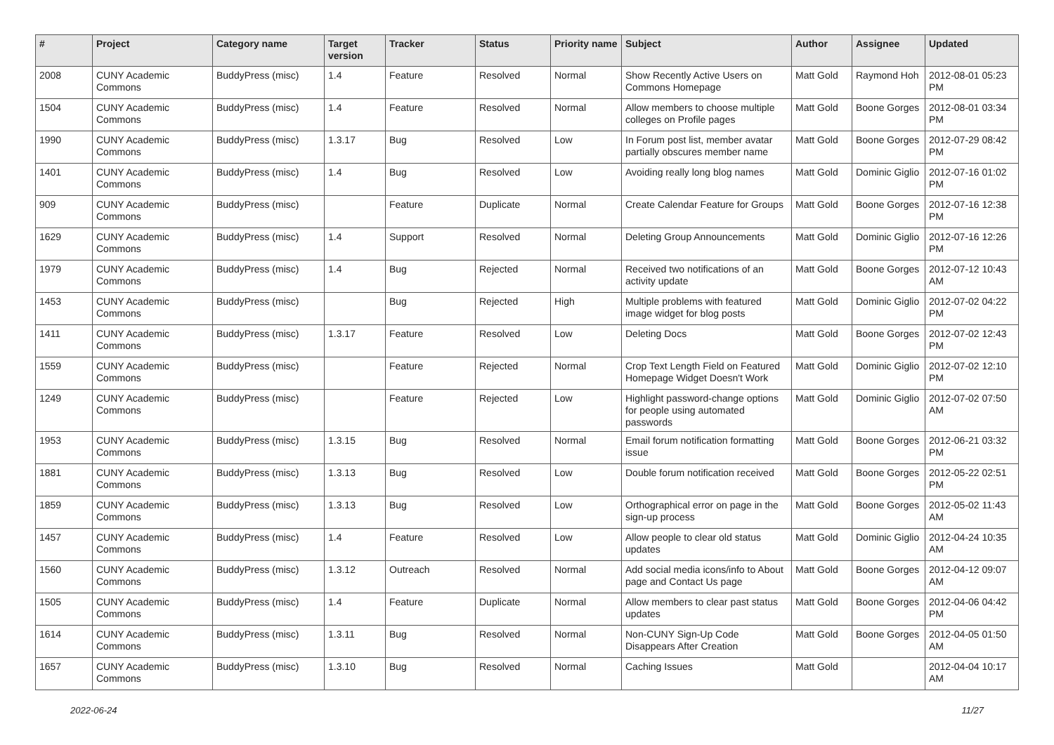| # | Project | Category name | Target version | Tracker | Status | Priority name | Subject | Author | Assignee | Updated |
| --- | --- | --- | --- | --- | --- | --- | --- | --- | --- | --- |
| 2008 | CUNY Academic Commons | BuddyPress (misc) | 1.4 | Feature | Resolved | Normal | Show Recently Active Users on Commons Homepage | Matt Gold | Raymond Hoh | 2012-08-01 05:23 PM |
| 1504 | CUNY Academic Commons | BuddyPress (misc) | 1.4 | Feature | Resolved | Normal | Allow members to choose multiple colleges on Profile pages | Matt Gold | Boone Gorges | 2012-08-01 03:34 PM |
| 1990 | CUNY Academic Commons | BuddyPress (misc) | 1.3.17 | Bug | Resolved | Low | In Forum post list, member avatar partially obscures member name | Matt Gold | Boone Gorges | 2012-07-29 08:42 PM |
| 1401 | CUNY Academic Commons | BuddyPress (misc) | 1.4 | Bug | Resolved | Low | Avoiding really long blog names | Matt Gold | Dominic Giglio | 2012-07-16 01:02 PM |
| 909 | CUNY Academic Commons | BuddyPress (misc) | | Feature | Duplicate | Normal | Create Calendar Feature for Groups | Matt Gold | Boone Gorges | 2012-07-16 12:38 PM |
| 1629 | CUNY Academic Commons | BuddyPress (misc) | 1.4 | Support | Resolved | Normal | Deleting Group Announcements | Matt Gold | Dominic Giglio | 2012-07-16 12:26 PM |
| 1979 | CUNY Academic Commons | BuddyPress (misc) | 1.4 | Bug | Rejected | Normal | Received two notifications of an activity update | Matt Gold | Boone Gorges | 2012-07-12 10:43 AM |
| 1453 | CUNY Academic Commons | BuddyPress (misc) | | Bug | Rejected | High | Multiple problems with featured image widget for blog posts | Matt Gold | Dominic Giglio | 2012-07-02 04:22 PM |
| 1411 | CUNY Academic Commons | BuddyPress (misc) | 1.3.17 | Feature | Resolved | Low | Deleting Docs | Matt Gold | Boone Gorges | 2012-07-02 12:43 PM |
| 1559 | CUNY Academic Commons | BuddyPress (misc) | | Feature | Rejected | Normal | Crop Text Length Field on Featured Homepage Widget Doesn't Work | Matt Gold | Dominic Giglio | 2012-07-02 12:10 PM |
| 1249 | CUNY Academic Commons | BuddyPress (misc) | | Feature | Rejected | Low | Highlight password-change options for people using automated passwords | Matt Gold | Dominic Giglio | 2012-07-02 07:50 AM |
| 1953 | CUNY Academic Commons | BuddyPress (misc) | 1.3.15 | Bug | Resolved | Normal | Email forum notification formatting issue | Matt Gold | Boone Gorges | 2012-06-21 03:32 PM |
| 1881 | CUNY Academic Commons | BuddyPress (misc) | 1.3.13 | Bug | Resolved | Low | Double forum notification received | Matt Gold | Boone Gorges | 2012-05-22 02:51 PM |
| 1859 | CUNY Academic Commons | BuddyPress (misc) | 1.3.13 | Bug | Resolved | Low | Orthographical error on page in the sign-up process | Matt Gold | Boone Gorges | 2012-05-02 11:43 AM |
| 1457 | CUNY Academic Commons | BuddyPress (misc) | 1.4 | Feature | Resolved | Low | Allow people to clear old status updates | Matt Gold | Dominic Giglio | 2012-04-24 10:35 AM |
| 1560 | CUNY Academic Commons | BuddyPress (misc) | 1.3.12 | Outreach | Resolved | Normal | Add social media icons/info to About page and Contact Us page | Matt Gold | Boone Gorges | 2012-04-12 09:07 AM |
| 1505 | CUNY Academic Commons | BuddyPress (misc) | 1.4 | Feature | Duplicate | Normal | Allow members to clear past status updates | Matt Gold | Boone Gorges | 2012-04-06 04:42 PM |
| 1614 | CUNY Academic Commons | BuddyPress (misc) | 1.3.11 | Bug | Resolved | Normal | Non-CUNY Sign-Up Code Disappears After Creation | Matt Gold | Boone Gorges | 2012-04-05 01:50 AM |
| 1657 | CUNY Academic Commons | BuddyPress (misc) | 1.3.10 | Bug | Resolved | Normal | Caching Issues | Matt Gold | | 2012-04-04 10:17 AM |
2022-06-24 11/27